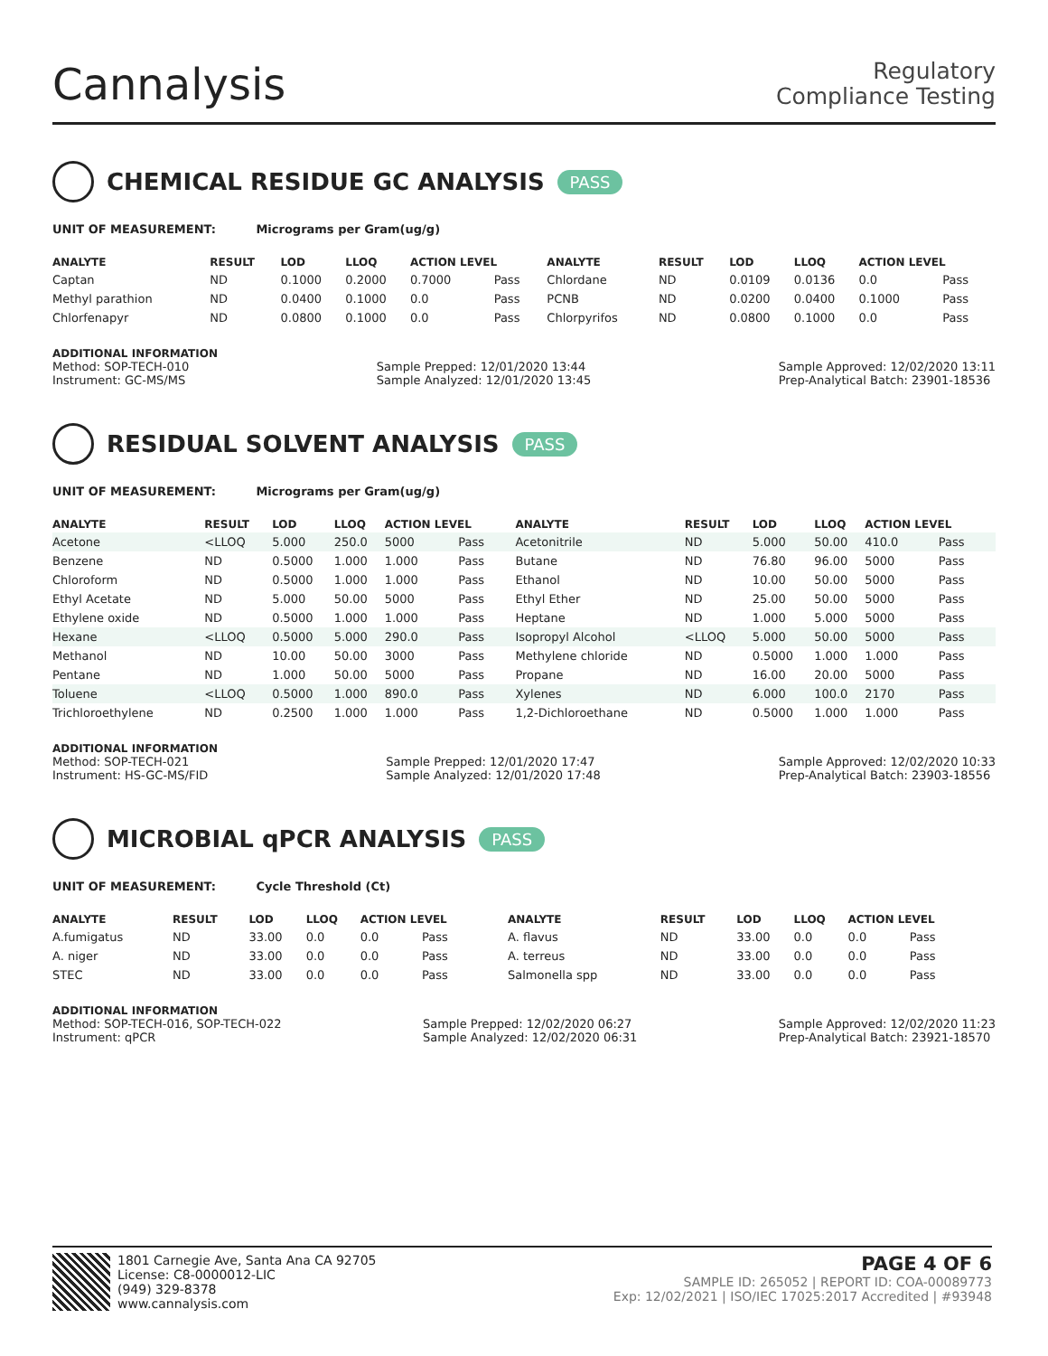Cannalysis
Regulatory
Compliance Testing
CHEMICAL RESIDUE GC ANALYSIS PASS
UNIT OF MEASUREMENT: Micrograms per Gram(ug/g)
| ANALYTE | RESULT | LOD | LLOQ | ACTION LEVEL | | ANALYTE | RESULT | LOD | LLOQ | ACTION LEVEL | |
| --- | --- | --- | --- | --- | --- | --- | --- | --- | --- | --- | --- |
| Captan | ND | 0.1000 | 0.2000 | 0.7000 | Pass | Chlordane | ND | 0.0109 | 0.0136 | 0.0 | Pass |
| Methyl parathion | ND | 0.0400 | 0.1000 | 0.0 | Pass | PCNB | ND | 0.0200 | 0.0400 | 0.1000 | Pass |
| Chlorfenapyr | ND | 0.0800 | 0.1000 | 0.0 | Pass | Chlorpyrifos | ND | 0.0800 | 0.1000 | 0.0 | Pass |
ADDITIONAL INFORMATION
Method: SOP-TECH-010
Instrument: GC-MS/MS
Sample Prepped: 12/01/2020 13:44
Sample Analyzed: 12/01/2020 13:45
Sample Approved: 12/02/2020 13:11
Prep-Analytical Batch: 23901-18536
RESIDUAL SOLVENT ANALYSIS PASS
UNIT OF MEASUREMENT: Micrograms per Gram(ug/g)
| ANALYTE | RESULT | LOD | LLOQ | ACTION LEVEL | | ANALYTE | RESULT | LOD | LLOQ | ACTION LEVEL | |
| --- | --- | --- | --- | --- | --- | --- | --- | --- | --- | --- | --- |
| Acetone | <LLOQ | 5.000 | 250.0 | 5000 | Pass | Acetonitrile | ND | 5.000 | 50.00 | 410.0 | Pass |
| Benzene | ND | 0.5000 | 1.000 | 1.000 | Pass | Butane | ND | 76.80 | 96.00 | 5000 | Pass |
| Chloroform | ND | 0.5000 | 1.000 | 1.000 | Pass | Ethanol | ND | 10.00 | 50.00 | 5000 | Pass |
| Ethyl Acetate | ND | 5.000 | 50.00 | 5000 | Pass | Ethyl Ether | ND | 25.00 | 50.00 | 5000 | Pass |
| Ethylene oxide | ND | 0.5000 | 1.000 | 1.000 | Pass | Heptane | ND | 1.000 | 5.000 | 5000 | Pass |
| Hexane | <LLOQ | 0.5000 | 5.000 | 290.0 | Pass | Isopropyl Alcohol | <LLOQ | 5.000 | 50.00 | 5000 | Pass |
| Methanol | ND | 10.00 | 50.00 | 3000 | Pass | Methylene chloride | ND | 0.5000 | 1.000 | 1.000 | Pass |
| Pentane | ND | 1.000 | 50.00 | 5000 | Pass | Propane | ND | 16.00 | 20.00 | 5000 | Pass |
| Toluene | <LLOQ | 0.5000 | 1.000 | 890.0 | Pass | Xylenes | ND | 6.000 | 100.0 | 2170 | Pass |
| Trichloroethylene | ND | 0.2500 | 1.000 | 1.000 | Pass | 1,2-Dichloroethane | ND | 0.5000 | 1.000 | 1.000 | Pass |
ADDITIONAL INFORMATION
Method: SOP-TECH-021
Instrument: HS-GC-MS/FID
Sample Prepped: 12/01/2020 17:47
Sample Analyzed: 12/01/2020 17:48
Sample Approved: 12/02/2020 10:33
Prep-Analytical Batch: 23903-18556
MICROBIAL qPCR ANALYSIS PASS
UNIT OF MEASUREMENT: Cycle Threshold (Ct)
| ANALYTE | RESULT | LOD | LLOQ | ACTION LEVEL | | ANALYTE | RESULT | LOD | LLOQ | ACTION LEVEL | |
| --- | --- | --- | --- | --- | --- | --- | --- | --- | --- | --- | --- |
| A.fumigatus | ND | 33.00 | 0.0 | 0.0 | Pass | A. flavus | ND | 33.00 | 0.0 | 0.0 | Pass |
| A. niger | ND | 33.00 | 0.0 | 0.0 | Pass | A. terreus | ND | 33.00 | 0.0 | 0.0 | Pass |
| STEC | ND | 33.00 | 0.0 | 0.0 | Pass | Salmonella spp | ND | 33.00 | 0.0 | 0.0 | Pass |
ADDITIONAL INFORMATION
Method: SOP-TECH-016, SOP-TECH-022
Instrument: qPCR
Sample Prepped: 12/02/2020 06:27
Sample Analyzed: 12/02/2020 06:31
Sample Approved: 12/02/2020 11:23
Prep-Analytical Batch: 23921-18570
1801 Carnegie Ave, Santa Ana CA 92705
License: C8-0000012-LIC
(949) 329-8378
www.cannalysis.com
PAGE 4 OF 6
SAMPLE ID: 265052 | REPORT ID: COA-00089773
Exp: 12/02/2021 | ISO/IEC 17025:2017 Accredited | #93948